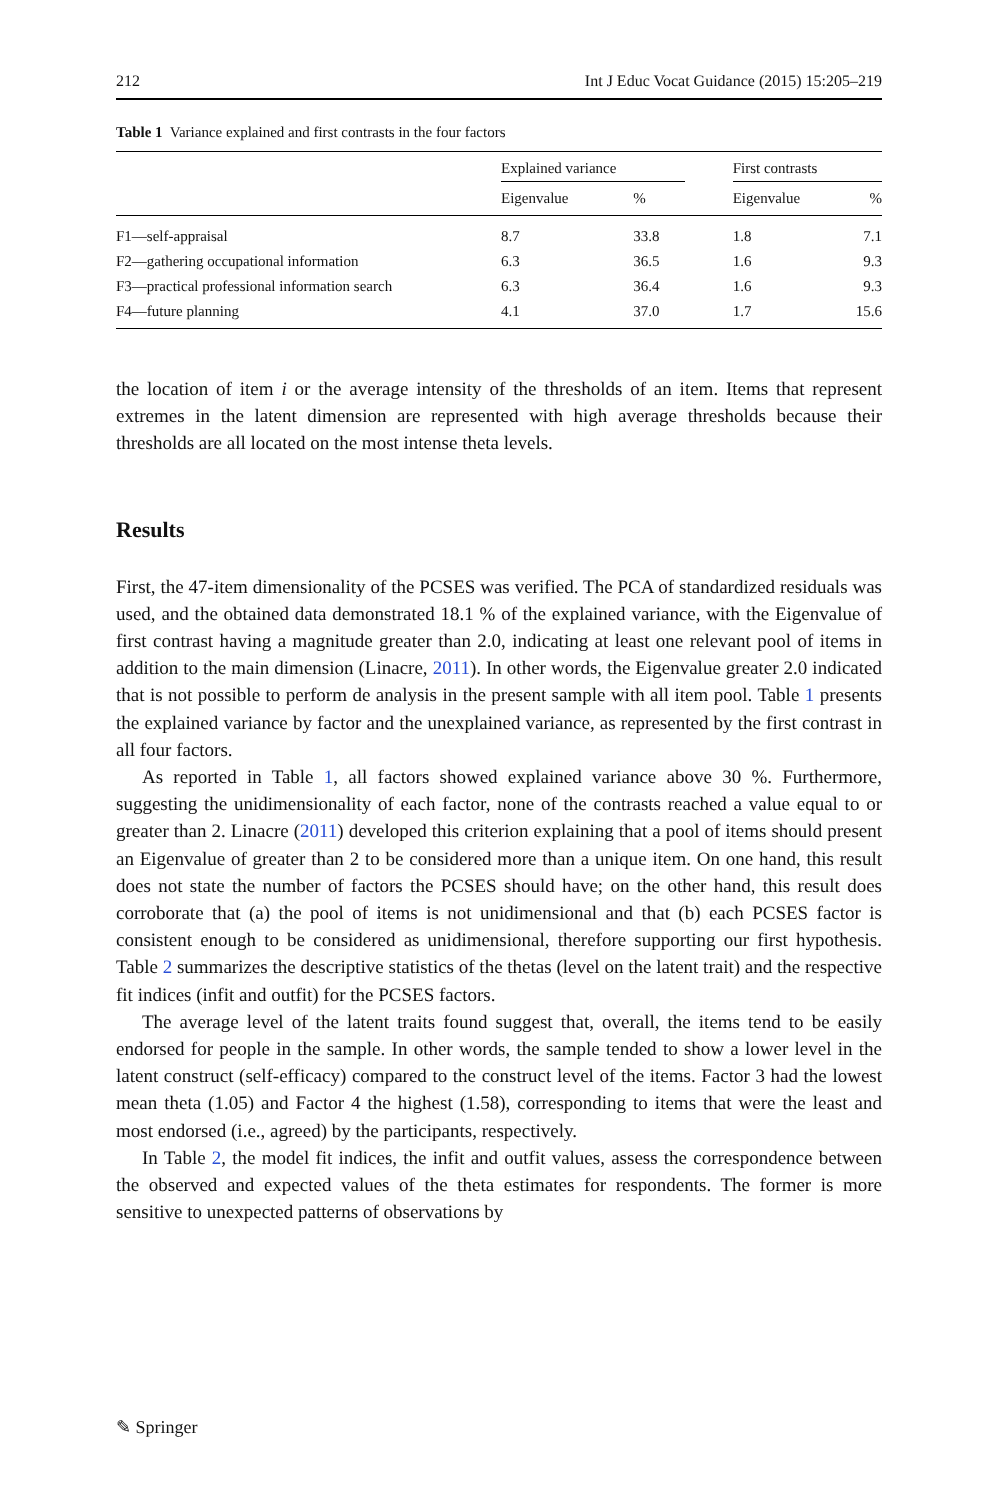212 Int J Educ Vocat Guidance (2015) 15:205–219
Table 1 Variance explained and first contrasts in the four factors
| | Explained variance | | | First contrasts | |
| --- | --- | --- | --- | --- | --- |
| | Eigenvalue | % | | Eigenvalue | % |
| F1—self-appraisal | 8.7 | 33.8 | | 1.8 | 7.1 |
| F2—gathering occupational information | 6.3 | 36.5 | | 1.6 | 9.3 |
| F3—practical professional information search | 6.3 | 36.4 | | 1.6 | 9.3 |
| F4—future planning | 4.1 | 37.0 | | 1.7 | 15.6 |
the location of item i or the average intensity of the thresholds of an item. Items that represent extremes in the latent dimension are represented with high average thresholds because their thresholds are all located on the most intense theta levels.
Results
First, the 47-item dimensionality of the PCSES was verified. The PCA of standardized residuals was used, and the obtained data demonstrated 18.1 % of the explained variance, with the Eigenvalue of first contrast having a magnitude greater than 2.0, indicating at least one relevant pool of items in addition to the main dimension (Linacre, 2011). In other words, the Eigenvalue greater 2.0 indicated that is not possible to perform de analysis in the present sample with all item pool. Table 1 presents the explained variance by factor and the unexplained variance, as represented by the first contrast in all four factors.
As reported in Table 1, all factors showed explained variance above 30 %. Furthermore, suggesting the unidimensionality of each factor, none of the contrasts reached a value equal to or greater than 2. Linacre (2011) developed this criterion explaining that a pool of items should present an Eigenvalue of greater than 2 to be considered more than a unique item. On one hand, this result does not state the number of factors the PCSES should have; on the other hand, this result does corroborate that (a) the pool of items is not unidimensional and that (b) each PCSES factor is consistent enough to be considered as unidimensional, therefore supporting our first hypothesis. Table 2 summarizes the descriptive statistics of the thetas (level on the latent trait) and the respective fit indices (infit and outfit) for the PCSES factors.
The average level of the latent traits found suggest that, overall, the items tend to be easily endorsed for people in the sample. In other words, the sample tended to show a lower level in the latent construct (self-efficacy) compared to the construct level of the items. Factor 3 had the lowest mean theta (1.05) and Factor 4 the highest (1.58), corresponding to items that were the least and most endorsed (i.e., agreed) by the participants, respectively.
In Table 2, the model fit indices, the infit and outfit values, assess the correspondence between the observed and expected values of the theta estimates for respondents. The former is more sensitive to unexpected patterns of observations by
✎ Springer